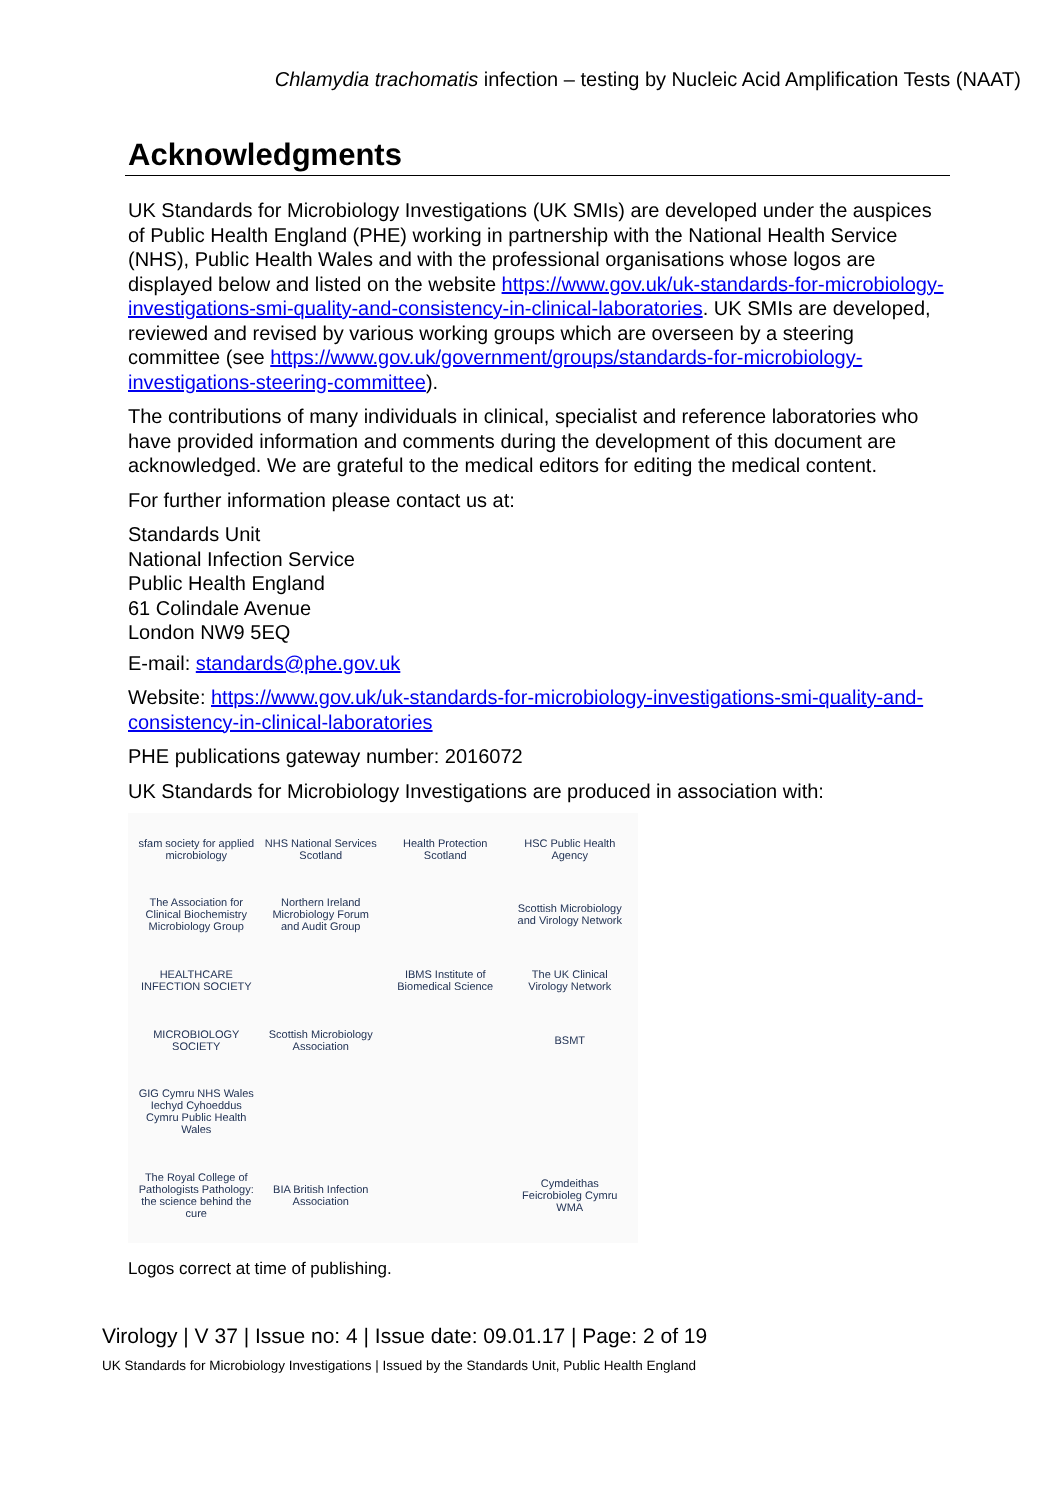Chlamydia trachomatis infection – testing by Nucleic Acid Amplification Tests (NAAT)
Acknowledgments
UK Standards for Microbiology Investigations (UK SMIs) are developed under the auspices of Public Health England (PHE) working in partnership with the National Health Service (NHS), Public Health Wales and with the professional organisations whose logos are displayed below and listed on the website https://www.gov.uk/uk-standards-for-microbiology-investigations-smi-quality-and-consistency-in-clinical-laboratories. UK SMIs are developed, reviewed and revised by various working groups which are overseen by a steering committee (see https://www.gov.uk/government/groups/standards-for-microbiology-investigations-steering-committee).
The contributions of many individuals in clinical, specialist and reference laboratories who have provided information and comments during the development of this document are acknowledged. We are grateful to the medical editors for editing the medical content.
For further information please contact us at:
Standards Unit
National Infection Service
Public Health England
61 Colindale Avenue
London NW9 5EQ
E-mail: standards@phe.gov.uk
Website: https://www.gov.uk/uk-standards-for-microbiology-investigations-smi-quality-and-consistency-in-clinical-laboratories
PHE publications gateway number: 2016072
UK Standards for Microbiology Investigations are produced in association with:
sfam society for applied microbiology
NHS National Services Scotland
Health Protection Scotland
HSC Public Health Agency
The Association for Clinical Biochemistry Microbiology Group
Northern Ireland Microbiology Forum and Audit Group
Scottish Microbiology and Virology Network
HEALTHCARE INFECTION SOCIETY
IBMS Institute of Biomedical Science
The UK Clinical Virology Network
MICROBIOLOGY SOCIETY
Scottish Microbiology Association
BSMT
GIG Cymru NHS Wales Iechyd Cyhoeddus Cymru Public Health Wales
The Royal College of Pathologists Pathology: the science behind the cure
BIA British Infection Association
Cymdeithas Feicrobioleg Cymru WMA
Logos correct at time of publishing.
Virology | V 37 | Issue no: 4 | Issue date: 09.01.17 | Page: 2 of 19
UK Standards for Microbiology Investigations | Issued by the Standards Unit, Public Health England